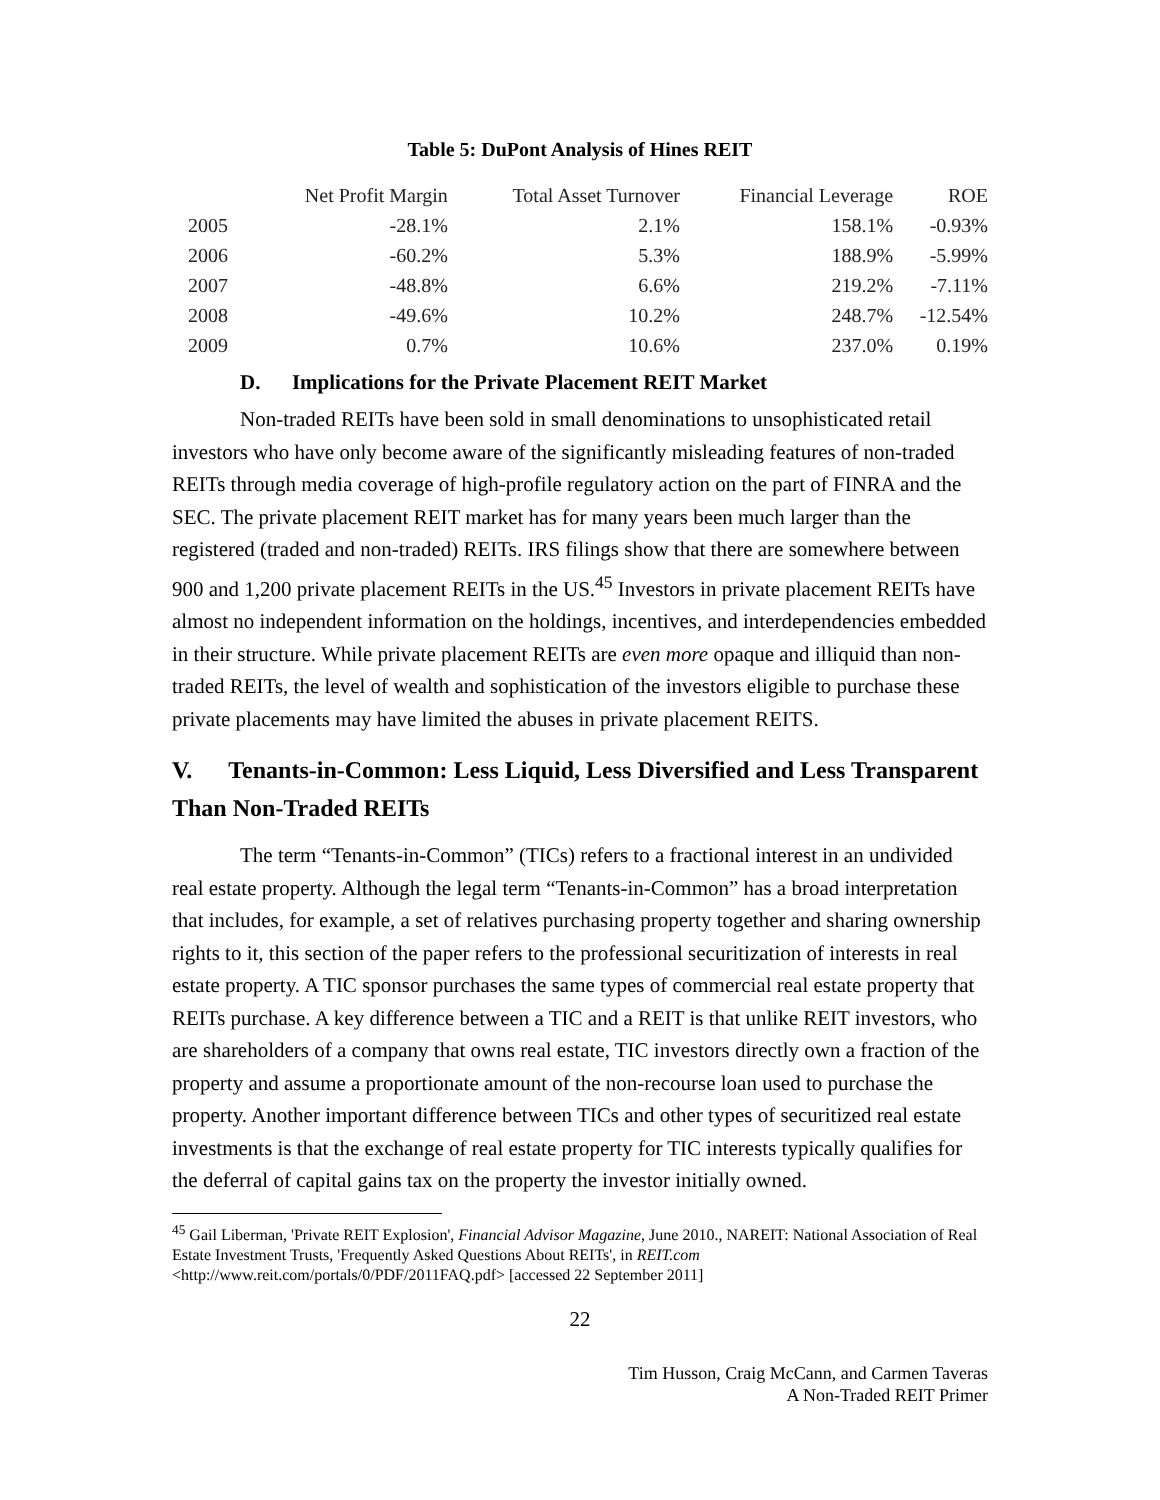Table 5: DuPont Analysis of Hines REIT
| | Net Profit Margin | Total Asset Turnover | Financial Leverage | ROE |
| --- | --- | --- | --- | --- |
| 2005 | -28.1% | 2.1% | 158.1% | -0.93% |
| 2006 | -60.2% | 5.3% | 188.9% | -5.99% |
| 2007 | -48.8% | 6.6% | 219.2% | -7.11% |
| 2008 | -49.6% | 10.2% | 248.7% | -12.54% |
| 2009 | 0.7% | 10.6% | 237.0% | 0.19% |
D. Implications for the Private Placement REIT Market
Non-traded REITs have been sold in small denominations to unsophisticated retail investors who have only become aware of the significantly misleading features of non-traded REITs through media coverage of high-profile regulatory action on the part of FINRA and the SEC. The private placement REIT market has for many years been much larger than the registered (traded and non-traded) REITs. IRS filings show that there are somewhere between 900 and 1,200 private placement REITs in the US.<sup>45</sup> Investors in private placement REITs have almost no independent information on the holdings, incentives, and interdependencies embedded in their structure. While private placement REITs are even more opaque and illiquid than non-traded REITs, the level of wealth and sophistication of the investors eligible to purchase these private placements may have limited the abuses in private placement REITS.
V. Tenants-in-Common: Less Liquid, Less Diversified and Less Transparent Than Non-Traded REITs
The term “Tenants-in-Common” (TICs) refers to a fractional interest in an undivided real estate property. Although the legal term “Tenants-in-Common” has a broad interpretation that includes, for example, a set of relatives purchasing property together and sharing ownership rights to it, this section of the paper refers to the professional securitization of interests in real estate property. A TIC sponsor purchases the same types of commercial real estate property that REITs purchase. A key difference between a TIC and a REIT is that unlike REIT investors, who are shareholders of a company that owns real estate, TIC investors directly own a fraction of the property and assume a proportionate amount of the non-recourse loan used to purchase the property. Another important difference between TICs and other types of securitized real estate investments is that the exchange of real estate property for TIC interests typically qualifies for the deferral of capital gains tax on the property the investor initially owned.
<sup>45</sup> Gail Liberman, 'Private REIT Explosion', Financial Advisor Magazine, June 2010., NAREIT: National Association of Real Estate Investment Trusts, 'Frequently Asked Questions About REITs', in REIT.com <http://www.reit.com/portals/0/PDF/2011FAQ.pdf> [accessed 22 September 2011]
22
Tim Husson, Craig McCann, and Carmen Taveras
A Non-Traded REIT Primer